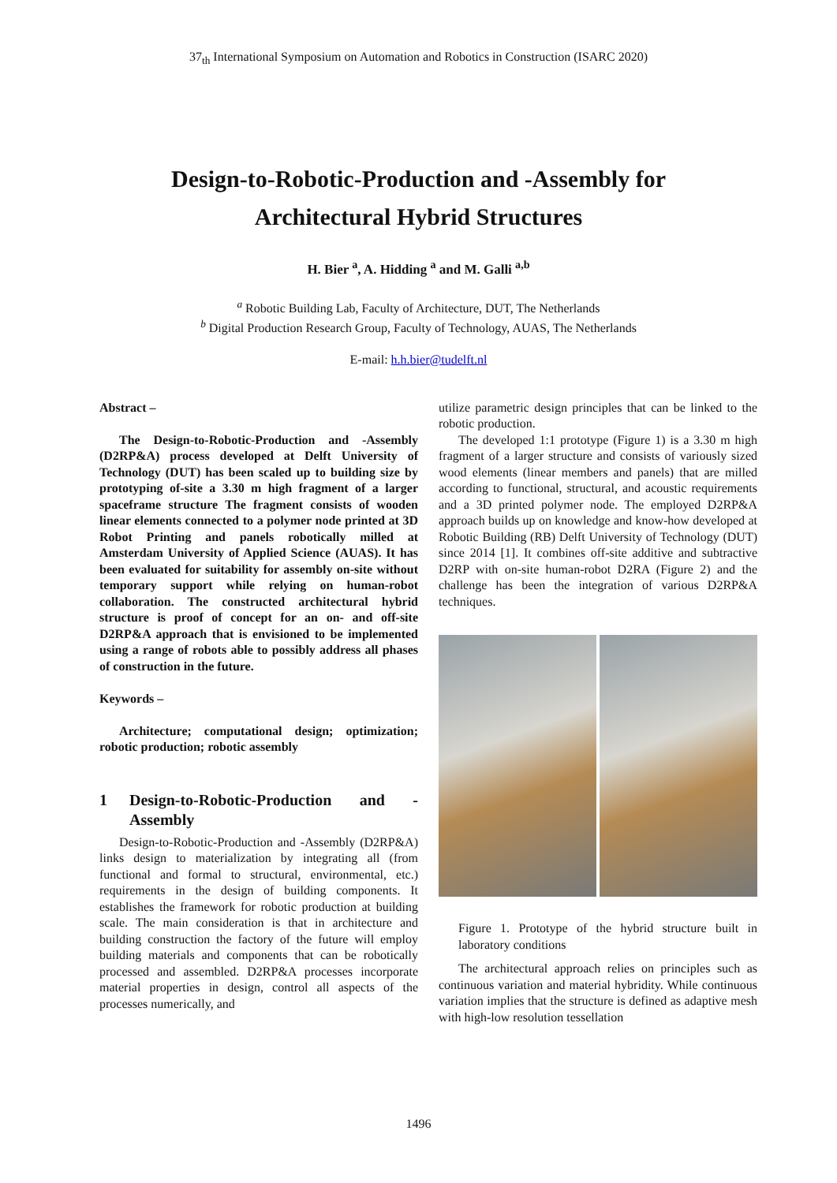37<sub>th</sub> International Symposium on Automation and Robotics in Construction (ISARC 2020)
Design-to-Robotic-Production and -Assembly for
Architectural Hybrid Structures
H. Bier <sup>a</sup>, A. Hidding <sup>a</sup> and M. Galli <sup>a,b</sup>
<sup>a</sup> Robotic Building Lab, Faculty of Architecture, DUT, The Netherlands
<sup>b</sup> Digital Production Research Group, Faculty of Technology, AUAS, The Netherlands
E-mail: h.h.bier@tudelft.nl
Abstract –
The Design-to-Robotic-Production and -Assembly (D2RP&A) process developed at Delft University of Technology (DUT) has been scaled up to building size by prototyping of-site a 3.30 m high fragment of a larger spaceframe structure The fragment consists of wooden linear elements connected to a polymer node printed at 3D Robot Printing and panels robotically milled at Amsterdam University of Applied Science (AUAS). It has been evaluated for suitability for assembly on-site without temporary support while relying on human-robot collaboration. The constructed architectural hybrid structure is proof of concept for an on- and off-site D2RP&A approach that is envisioned to be implemented using a range of robots able to possibly address all phases of construction in the future.
Keywords –
Architecture; computational design; optimization; robotic production; robotic assembly
1 Design-to-Robotic-Production and -Assembly
Design-to-Robotic-Production and -Assembly (D2RP&A) links design to materialization by integrating all (from functional and formal to structural, environmental, etc.) requirements in the design of building components. It establishes the framework for robotic production at building scale. The main consideration is that in architecture and building construction the factory of the future will employ building materials and components that can be robotically processed and assembled. D2RP&A processes incorporate material properties in design, control all aspects of the processes numerically, and
utilize parametric design principles that can be linked to the robotic production.
The developed 1:1 prototype (Figure 1) is a 3.30 m high fragment of a larger structure and consists of variously sized wood elements (linear members and panels) that are milled according to functional, structural, and acoustic requirements and a 3D printed polymer node. The employed D2RP&A approach builds up on knowledge and know-how developed at Robotic Building (RB) Delft University of Technology (DUT) since 2014 [1]. It combines off-site additive and subtractive D2RP with on-site human-robot D2RA (Figure 2) and the challenge has been the integration of various D2RP&A techniques.
Figure 1. Prototype of the hybrid structure built in laboratory conditions
The architectural approach relies on principles such as continuous variation and material hybridity. While continuous variation implies that the structure is defined as adaptive mesh with high-low resolution tessellation
1496